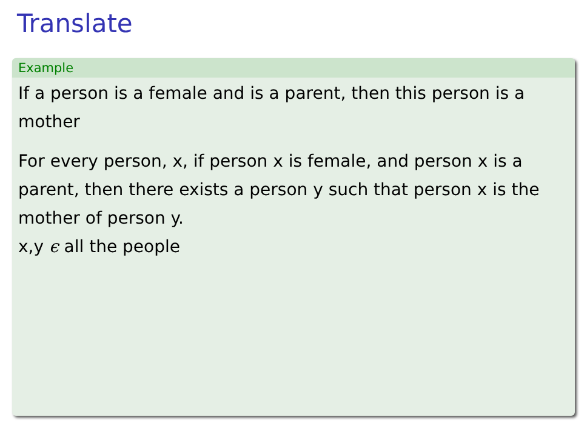Translate
Example
If a person is a female and is a parent, then this person is a mother
For every person, x, if person x is female, and person x is a parent, then there exists a person y such that person x is the mother of person y.
x,y ϵ all the people